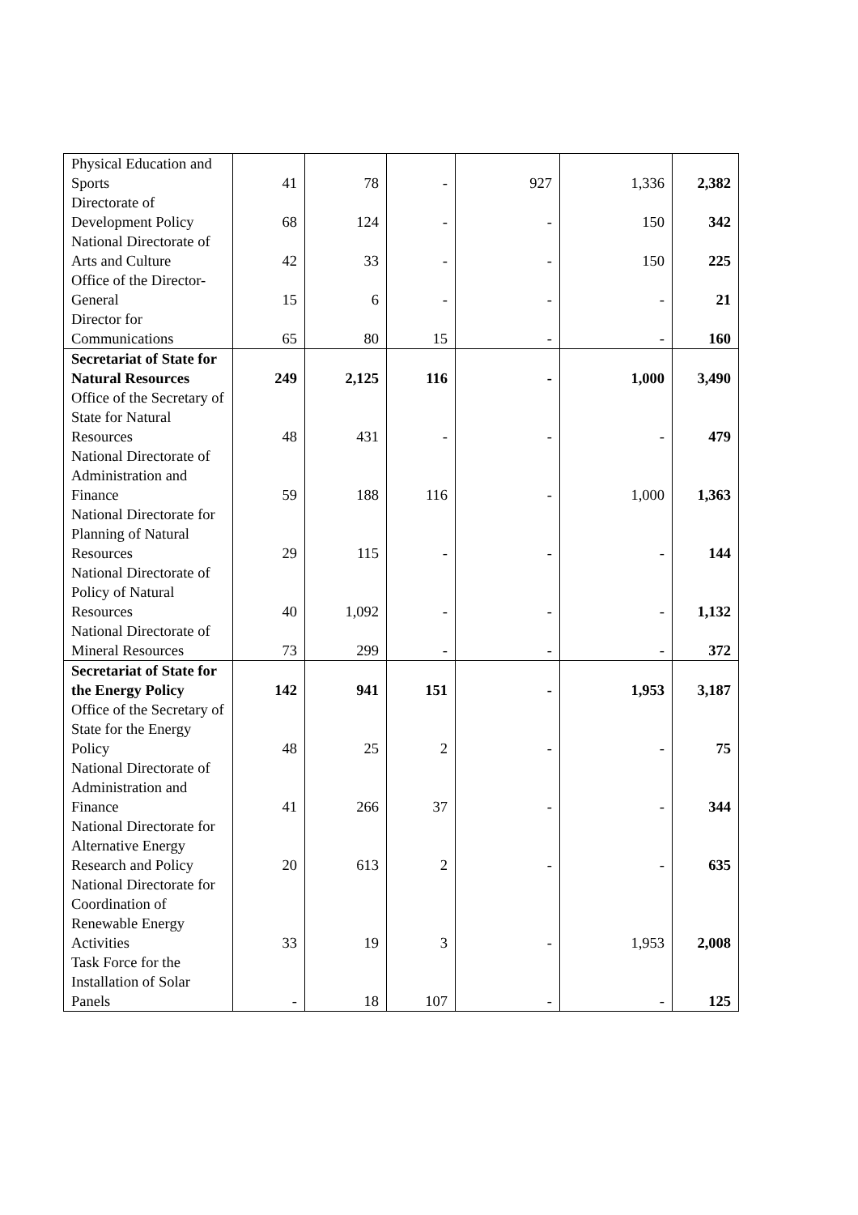| Physical Education and Sports | 41 | 78 | - | 927 | 1,336 | 2,382 |
| Directorate of Development Policy | 68 | 124 | - | - | 150 | 342 |
| National Directorate of Arts and Culture | 42 | 33 | - | - | 150 | 225 |
| Office of the Director-General | 15 | 6 | - | - | - | 21 |
| Director for Communications | 65 | 80 | 15 | - | - | 160 |
| Secretariat of State for Natural Resources | 249 | 2,125 | 116 | - | 1,000 | 3,490 |
| Office of the Secretary of State for Natural Resources | 48 | 431 | - | - | - | 479 |
| National Directorate of Administration and Finance | 59 | 188 | 116 | - | 1,000 | 1,363 |
| National Directorate for Planning of Natural Resources | 29 | 115 | - | - | - | 144 |
| National Directorate of Policy of Natural Resources | 40 | 1,092 | - | - | - | 1,132 |
| National Directorate of Mineral Resources | 73 | 299 | - | - | - | 372 |
| Secretariat of State for the Energy Policy | 142 | 941 | 151 | - | 1,953 | 3,187 |
| Office of the Secretary of State for the Energy Policy | 48 | 25 | 2 | - | - | 75 |
| National Directorate of Administration and Finance | 41 | 266 | 37 | - | - | 344 |
| National Directorate for Alternative Energy Research and Policy | 20 | 613 | 2 | - | - | 635 |
| National Directorate for Coordination of Renewable Energy Activities | 33 | 19 | 3 | - | 1,953 | 2,008 |
| Task Force for the Installation of Solar Panels | - | 18 | 107 | - | - | 125 |